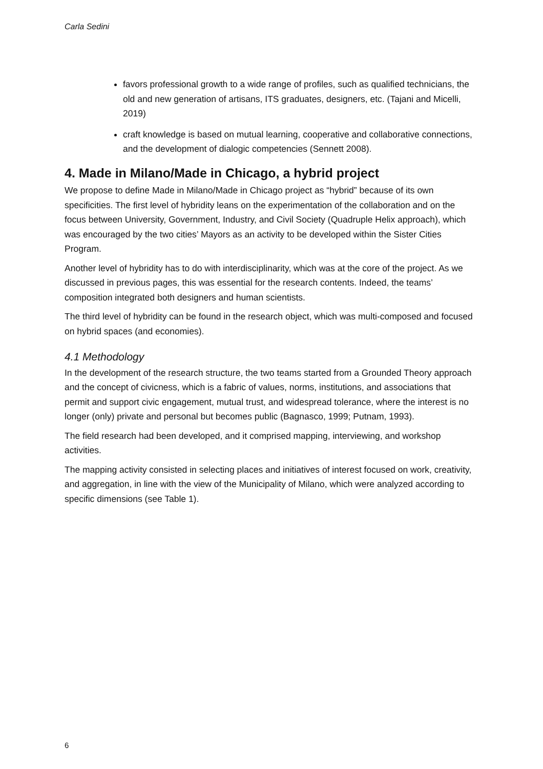Carla Sedini
favors professional growth to a wide range of profiles, such as qualified technicians, the old and new generation of artisans, ITS graduates, designers, etc. (Tajani and Micelli, 2019)
craft knowledge is based on mutual learning, cooperative and collaborative connections, and the development of dialogic competencies (Sennett 2008).
4. Made in Milano/Made in Chicago, a hybrid project
We propose to define Made in Milano/Made in Chicago project as “hybrid” because of its own specificities. The first level of hybridity leans on the experimentation of the collaboration and on the focus between University, Government, Industry, and Civil Society (Quadruple Helix approach), which was encouraged by the two cities’ Mayors as an activity to be developed within the Sister Cities Program.
Another level of hybridity has to do with interdisciplinarity, which was at the core of the project. As we discussed in previous pages, this was essential for the research contents. Indeed, the teams’ composition integrated both designers and human scientists.
The third level of hybridity can be found in the research object, which was multi-composed and focused on hybrid spaces (and economies).
4.1 Methodology
In the development of the research structure, the two teams started from a Grounded Theory approach and the concept of civicness, which is a fabric of values, norms, institutions, and associations that permit and support civic engagement, mutual trust, and widespread tolerance, where the interest is no longer (only) private and personal but becomes public (Bagnasco, 1999; Putnam, 1993).
The field research had been developed, and it comprised mapping, interviewing, and workshop activities.
The mapping activity consisted in selecting places and initiatives of interest focused on work, creativity, and aggregation, in line with the view of the Municipality of Milano, which were analyzed according to specific dimensions (see Table 1).
6